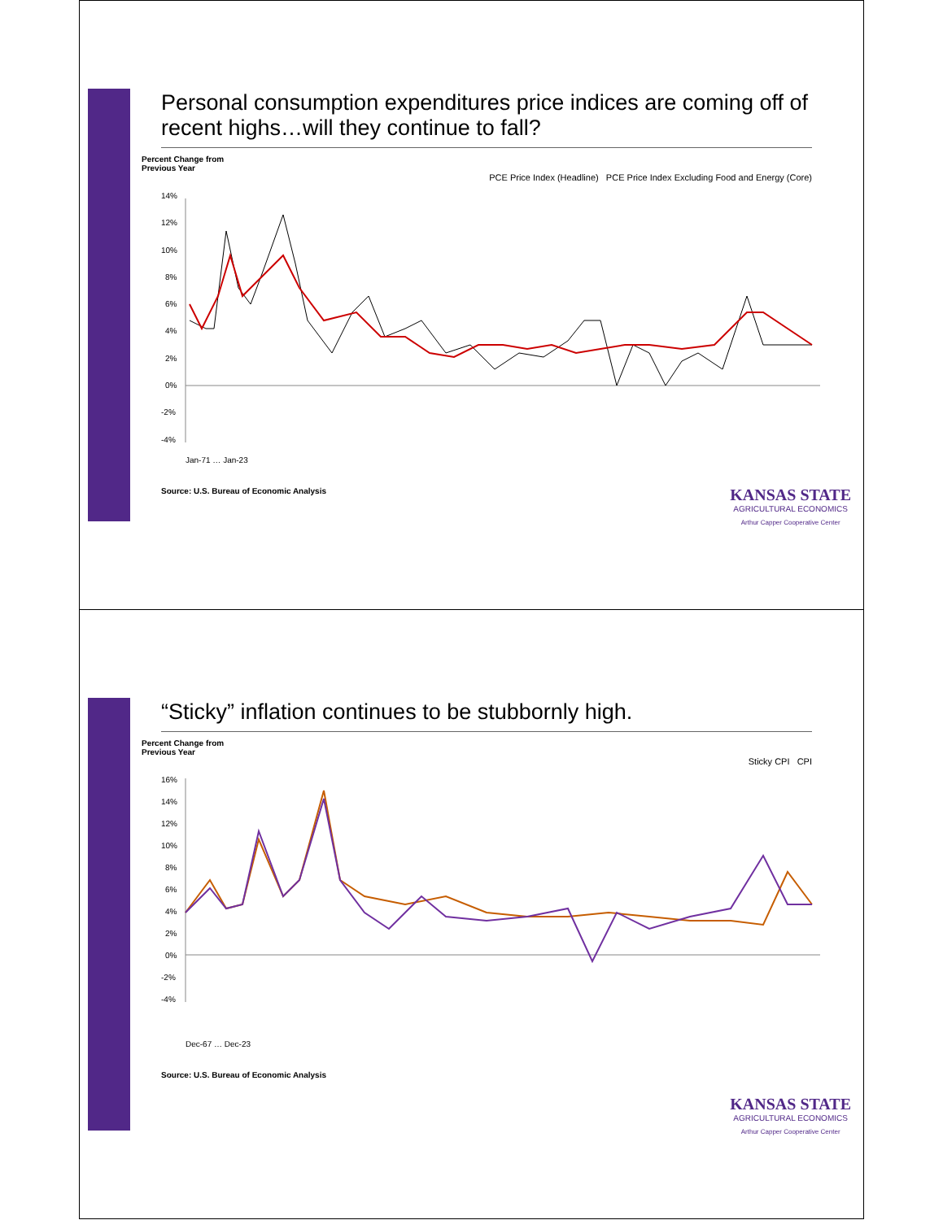Personal consumption expenditures price indices are coming off of recent highs…will they continue to fall?
Percent Change from
Previous Year
PCE Price Index (Headline) PCE Price Index Excluding Food and Energy (Core)
14%
12%
10%
8%
6%
4%
2%
0%
-2%
-4%
Jan-71 … Jan-23
Source: U.S. Bureau of Economic Analysis
KANSAS STATE
AGRICULTURAL ECONOMICS
Arthur Capper Cooperative Center
“Sticky” inflation continues to be stubbornly high.
Percent Change from
Previous Year
Sticky CPI CPI
16%
14%
12%
10%
8%
6%
4%
2%
0%
-2%
-4%
Dec-67 … Dec-23
Source: U.S. Bureau of Economic Analysis
KANSAS STATE
AGRICULTURAL ECONOMICS
Arthur Capper Cooperative Center